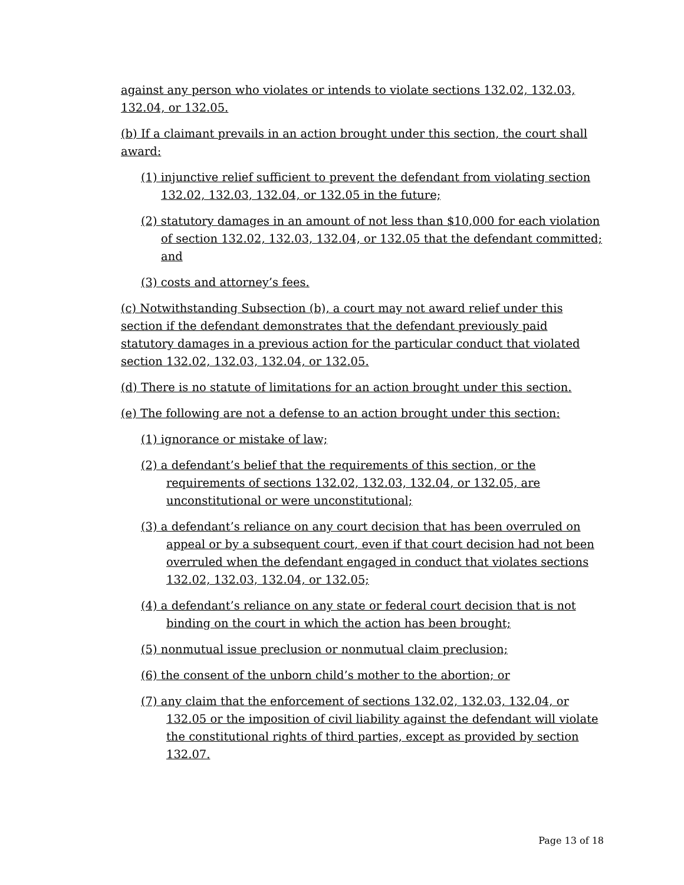against any person who violates or intends to violate sections 132.02, 132.03, 132.04, or 132.05.
(b) If a claimant prevails in an action brought under this section, the court shall award:
(1) injunctive relief sufficient to prevent the defendant from violating section 132.02, 132.03, 132.04, or 132.05 in the future;
(2) statutory damages in an amount of not less than $10,000 for each violation of section 132.02, 132.03, 132.04, or 132.05 that the defendant committed; and
(3) costs and attorney’s fees.
(c) Notwithstanding Subsection (b), a court may not award relief under this section if the defendant demonstrates that the defendant previously paid statutory damages in a previous action for the particular conduct that violated section 132.02, 132.03, 132.04, or 132.05.
(d) There is no statute of limitations for an action brought under this section.
(e) The following are not a defense to an action brought under this section:
(1) ignorance or mistake of law;
(2) a defendant’s belief that the requirements of this section, or the requirements of sections 132.02, 132.03, 132.04, or 132.05, are unconstitutional or were unconstitutional;
(3) a defendant’s reliance on any court decision that has been overruled on appeal or by a subsequent court, even if that court decision had not been overruled when the defendant engaged in conduct that violates sections 132.02, 132.03, 132.04, or 132.05;
(4) a defendant’s reliance on any state or federal court decision that is not binding on the court in which the action has been brought;
(5) nonmutual issue preclusion or nonmutual claim preclusion;
(6) the consent of the unborn child’s mother to the abortion; or
(7) any claim that the enforcement of sections 132.02, 132.03, 132.04, or 132.05 or the imposition of civil liability against the defendant will violate the constitutional rights of third parties, except as provided by section 132.07.
Page 13 of 18